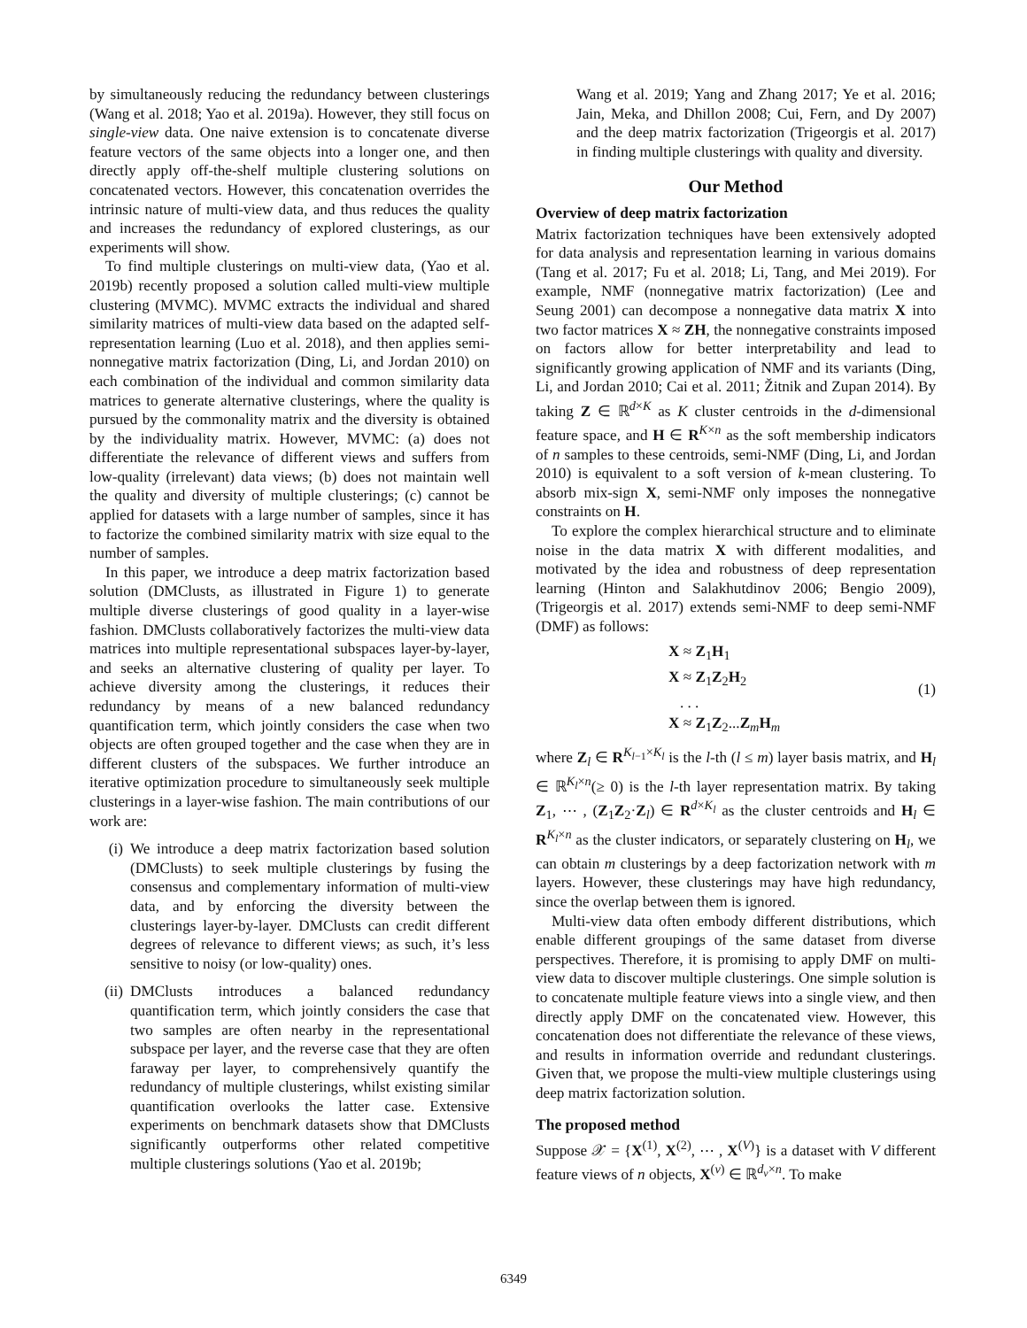by simultaneously reducing the redundancy between clusterings (Wang et al. 2018; Yao et al. 2019a). However, they still focus on single-view data. One naive extension is to concatenate diverse feature vectors of the same objects into a longer one, and then directly apply off-the-shelf multiple clustering solutions on concatenated vectors. However, this concatenation overrides the intrinsic nature of multi-view data, and thus reduces the quality and increases the redundancy of explored clusterings, as our experiments will show.
To find multiple clusterings on multi-view data, (Yao et al. 2019b) recently proposed a solution called multi-view multiple clustering (MVMC). MVMC extracts the individual and shared similarity matrices of multi-view data based on the adapted self-representation learning (Luo et al. 2018), and then applies semi-nonnegative matrix factorization (Ding, Li, and Jordan 2010) on each combination of the individual and common similarity data matrices to generate alternative clusterings, where the quality is pursued by the commonality matrix and the diversity is obtained by the individuality matrix. However, MVMC: (a) does not differentiate the relevance of different views and suffers from low-quality (irrelevant) data views; (b) does not maintain well the quality and diversity of multiple clusterings; (c) cannot be applied for datasets with a large number of samples, since it has to factorize the combined similarity matrix with size equal to the number of samples.
In this paper, we introduce a deep matrix factorization based solution (DMClusts, as illustrated in Figure 1) to generate multiple diverse clusterings of good quality in a layer-wise fashion. DMClusts collaboratively factorizes the multi-view data matrices into multiple representational subspaces layer-by-layer, and seeks an alternative clustering of quality per layer. To achieve diversity among the clusterings, it reduces their redundancy by means of a new balanced redundancy quantification term, which jointly considers the case when two objects are often grouped together and the case when they are in different clusters of the subspaces. We further introduce an iterative optimization procedure to simultaneously seek multiple clusterings in a layer-wise fashion. The main contributions of our work are:
(i) We introduce a deep matrix factorization based solution (DMClusts) to seek multiple clusterings by fusing the consensus and complementary information of multi-view data, and by enforcing the diversity between the clusterings layer-by-layer. DMClusts can credit different degrees of relevance to different views; as such, it’s less sensitive to noisy (or low-quality) ones.
(ii) DMClusts introduces a balanced redundancy quantification term, which jointly considers the case that two samples are often nearby in the representational subspace per layer, and the reverse case that they are often faraway per layer, to comprehensively quantify the redundancy of multiple clusterings, whilst existing similar quantification overlooks the latter case. Extensive experiments on benchmark datasets show that DMClusts significantly outperforms other related competitive multiple clusterings solutions (Yao et al. 2019b;
Wang et al. 2019; Yang and Zhang 2017; Ye et al. 2016; Jain, Meka, and Dhillon 2008; Cui, Fern, and Dy 2007) and the deep matrix factorization (Trigeorgis et al. 2017) in finding multiple clusterings with quality and diversity.
Our Method
Overview of deep matrix factorization
Matrix factorization techniques have been extensively adopted for data analysis and representation learning in various domains (Tang et al. 2017; Fu et al. 2018; Li, Tang, and Mei 2019). For example, NMF (nonnegative matrix factorization) (Lee and Seung 2001) can decompose a nonnegative data matrix X into two factor matrices X ≈ ZH, the nonnegative constraints imposed on factors allow for better interpretability and lead to significantly growing application of NMF and its variants (Ding, Li, and Jordan 2010; Cai et al. 2011; Žitnik and Zupan 2014). By taking Z ∈ ℝ<sup>d×K</sup> as K cluster centroids in the d-dimensional feature space, and H ∈ R<sup>K×n</sup> as the soft membership indicators of n samples to these centroids, semi-NMF (Ding, Li, and Jordan 2010) is equivalent to a soft version of k-mean clustering. To absorb mix-sign X, semi-NMF only imposes the nonnegative constraints on H.
To explore the complex hierarchical structure and to eliminate noise in the data matrix X with different modalities, and motivated by the idea and robustness of deep representation learning (Hinton and Salakhutdinov 2006; Bengio 2009), (Trigeorgis et al. 2017) extends semi-NMF to deep semi-NMF (DMF) as follows:
X ≈ Z<sub>1</sub>H<sub>1</sub>
X ≈ Z<sub>1</sub>Z<sub>2</sub>H<sub>2</sub>
. . .
X ≈ Z<sub>1</sub>Z<sub>2</sub>...Z<sub>m</sub>H<sub>m</sub>
(1)
where Z<sub>l</sub> ∈ R<sup>K<sub>l−1</sub>×K<sub>l</sub></sup> is the l-th (l ≤ m) layer basis matrix, and H<sub>l</sub> ∈ ℝ<sup>K<sub>l</sub>×n</sup>(≥ 0) is the l-th layer representation matrix. By taking Z<sub>1</sub>, ⋯ , (Z<sub>1</sub>Z<sub>2</sub>·Z<sub>l</sub>) ∈ R<sup>d×K<sub>l</sub></sup> as the cluster centroids and H<sub>l</sub> ∈ R<sup>K<sub>l</sub>×n</sup> as the cluster indicators, or separately clustering on H<sub>l</sub>, we can obtain m clusterings by a deep factorization network with m layers. However, these clusterings may have high redundancy, since the overlap between them is ignored.
Multi-view data often embody different distributions, which enable different groupings of the same dataset from diverse perspectives. Therefore, it is promising to apply DMF on multi-view data to discover multiple clusterings. One simple solution is to concatenate multiple feature views into a single view, and then directly apply DMF on the concatenated view. However, this concatenation does not differentiate the relevance of these views, and results in information override and redundant clusterings. Given that, we propose the multi-view multiple clusterings using deep matrix factorization solution.
The proposed method
Suppose 𝒳 = {X<sup>(1)</sup>, X<sup>(2)</sup>, ⋯ , X<sup>(V)</sup>} is a dataset with V different feature views of n objects, X<sup>(v)</sup> ∈ ℝ<sup>d<sub>v</sub>×n</sup>. To make
6349